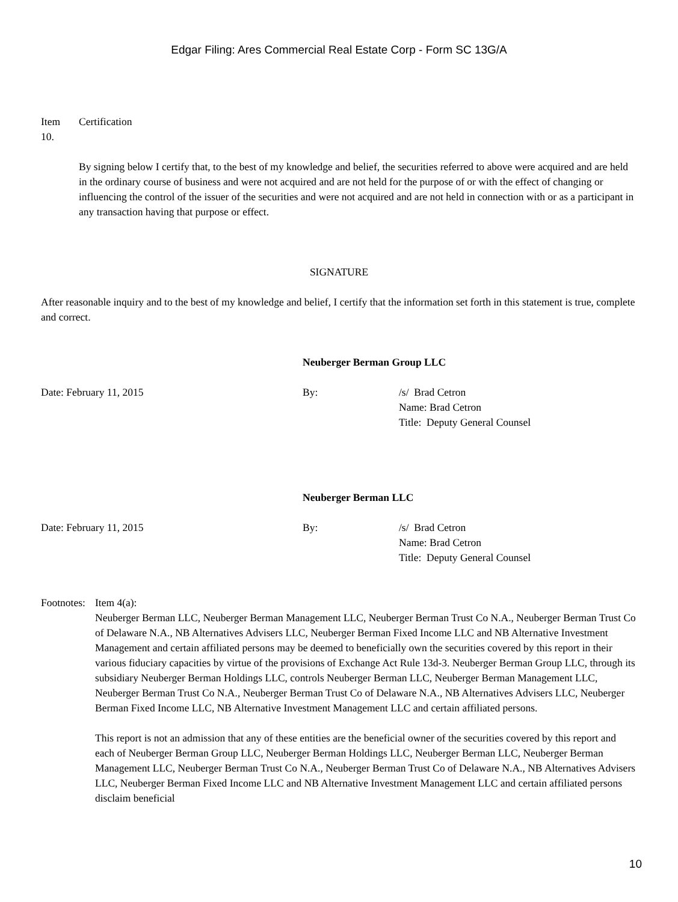Edgar Filing: Ares Commercial Real Estate Corp - Form SC 13G/A
Item
10.
Certification
By signing below I certify that, to the best of my knowledge and belief, the securities referred to above were acquired and are held in the ordinary course of business and were not acquired and are not held for the purpose of or with the effect of changing or influencing the control of the issuer of the securities and were not acquired and are not held in connection with or as a participant in any transaction having that purpose or effect.
SIGNATURE
After reasonable inquiry and to the best of my knowledge and belief, I certify that the information set forth in this statement is true, complete and correct.
Neuberger Berman Group LLC
Date: February 11, 2015 By: /s/ Brad Cetron
Name: Brad Cetron
Title: Deputy General Counsel
Neuberger Berman LLC
Date: February 11, 2015 By: /s/ Brad Cetron
Name: Brad Cetron
Title: Deputy General Counsel
Footnotes:
Item 4(a):
Neuberger Berman LLC, Neuberger Berman Management LLC, Neuberger Berman Trust Co N.A., Neuberger Berman Trust Co of Delaware N.A., NB Alternatives Advisers LLC, Neuberger Berman Fixed Income LLC and NB Alternative Investment Management and certain affiliated persons may be deemed to beneficially own the securities covered by this report in their various fiduciary capacities by virtue of the provisions of Exchange Act Rule 13d-3. Neuberger Berman Group LLC, through its subsidiary Neuberger Berman Holdings LLC, controls Neuberger Berman LLC, Neuberger Berman Management LLC, Neuberger Berman Trust Co N.A., Neuberger Berman Trust Co of Delaware N.A., NB Alternatives Advisers LLC, Neuberger Berman Fixed Income LLC, NB Alternative Investment Management LLC and certain affiliated persons.
This report is not an admission that any of these entities are the beneficial owner of the securities covered by this report and each of Neuberger Berman Group LLC, Neuberger Berman Holdings LLC, Neuberger Berman LLC, Neuberger Berman Management LLC, Neuberger Berman Trust Co N.A., Neuberger Berman Trust Co of Delaware N.A., NB Alternatives Advisers LLC, Neuberger Berman Fixed Income LLC and NB Alternative Investment Management LLC and certain affiliated persons disclaim beneficial
10